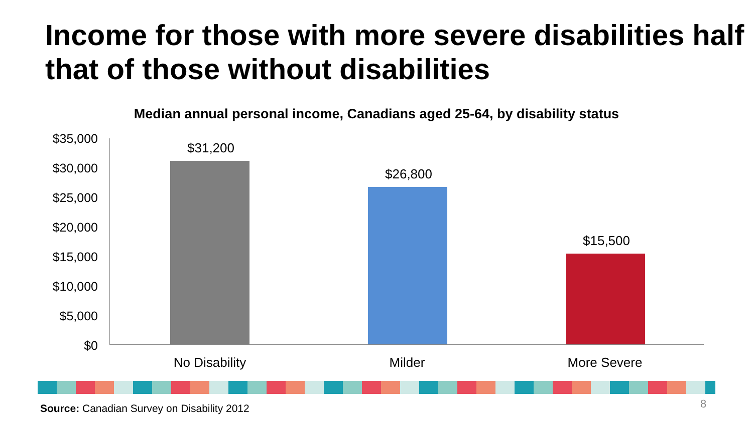Income for those with more severe disabilities half that of those without disabilities
Median annual personal income, Canadians aged 25-64, by disability status
$35,000
$30,000
$25,000
$20,000
$15,000
$10,000
$5,000
$0
$31,200
$26,800
$15,500
No Disability Milder More Severe
Source: Canadian Survey on Disability 2012
8